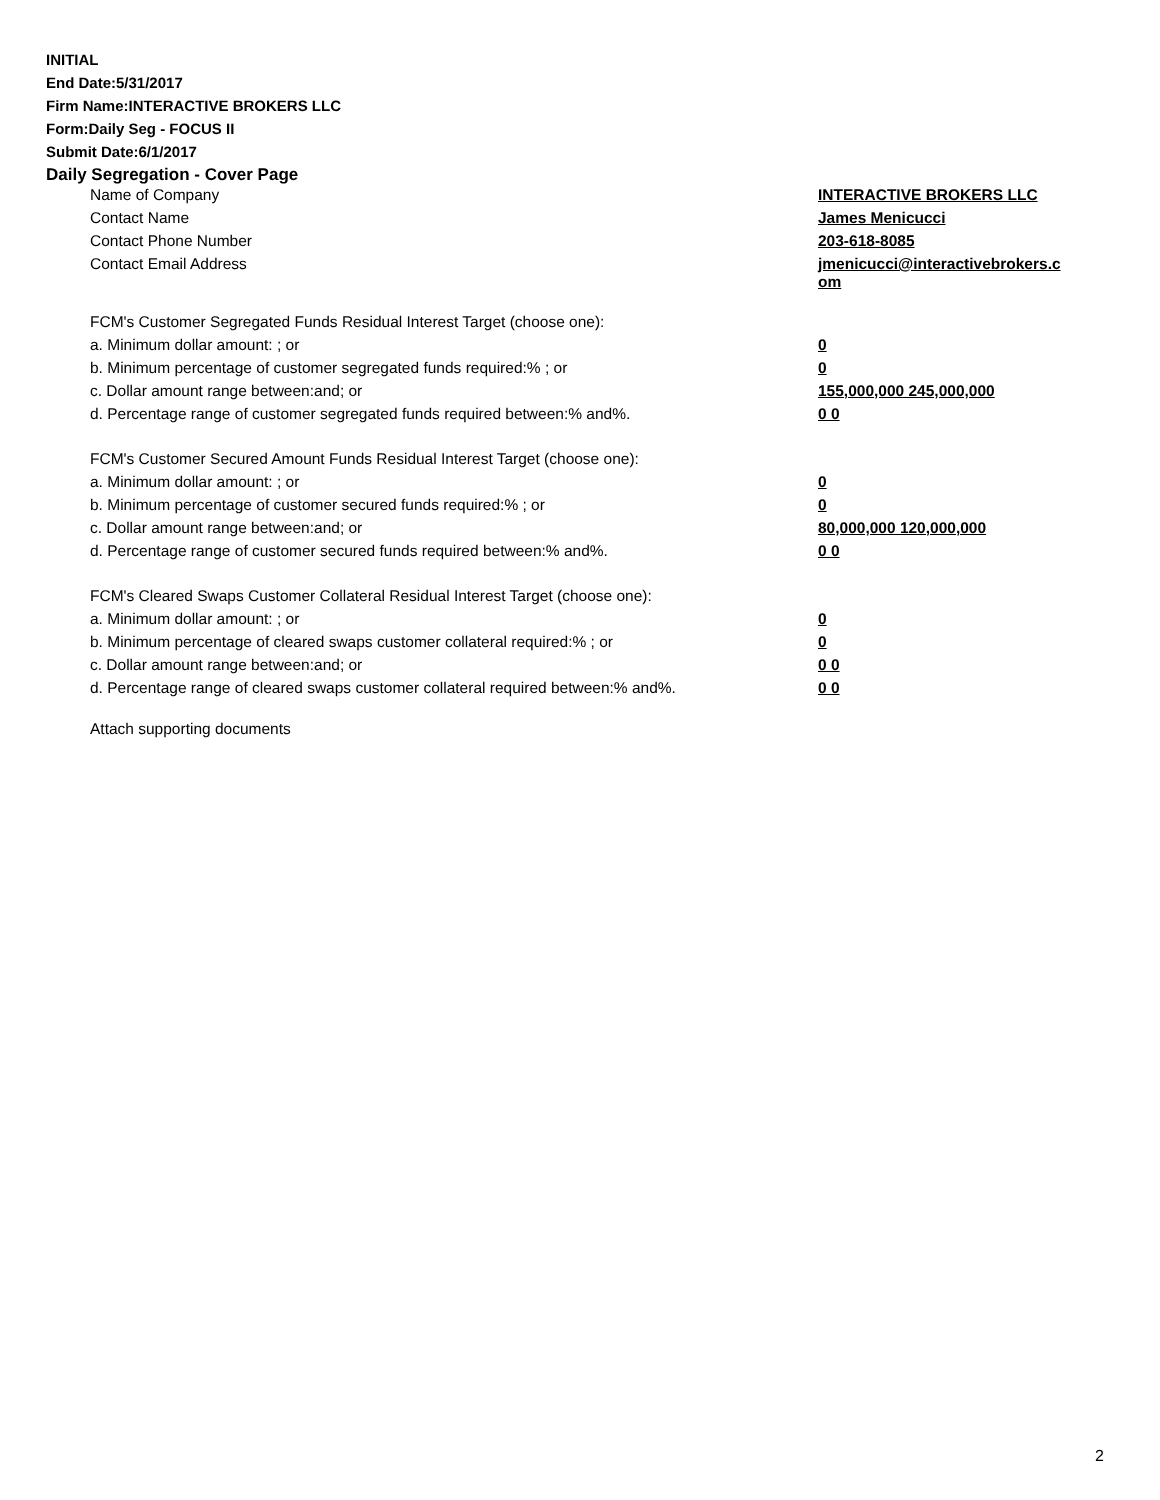INITIAL
End Date:5/31/2017
Firm Name:INTERACTIVE BROKERS LLC
Form:Daily Seg - FOCUS II
Submit Date:6/1/2017
Daily Segregation - Cover Page
| Name of Company | INTERACTIVE BROKERS LLC |
| Contact Name | James Menicucci |
| Contact Phone Number | 203-618-8085 |
| Contact Email Address | jmenicucci@interactivebrokers.c om |
| FCM's Customer Segregated Funds Residual Interest Target (choose one): | |
| a. Minimum dollar amount: ; or | 0 |
| b. Minimum percentage of customer segregated funds required:% ; or | 0 |
| c. Dollar amount range between:and; or | 155,000,000 245,000,000 |
| d. Percentage range of customer segregated funds required between:% and%. | 0 0 |
| FCM's Customer Secured Amount Funds Residual Interest Target (choose one): | |
| a. Minimum dollar amount: ; or | 0 |
| b. Minimum percentage of customer secured funds required:% ; or | 0 |
| c. Dollar amount range between:and; or | 80,000,000 120,000,000 |
| d. Percentage range of customer secured funds required between:% and%. | 0 0 |
| FCM's Cleared Swaps Customer Collateral Residual Interest Target (choose one): | |
| a. Minimum dollar amount: ; or | 0 |
| b. Minimum percentage of cleared swaps customer collateral required:% ; or | 0 |
| c. Dollar amount range between:and; or | 0 0 |
| d. Percentage range of cleared swaps customer collateral required between:% and%. | 0 0 |
Attach supporting documents
2